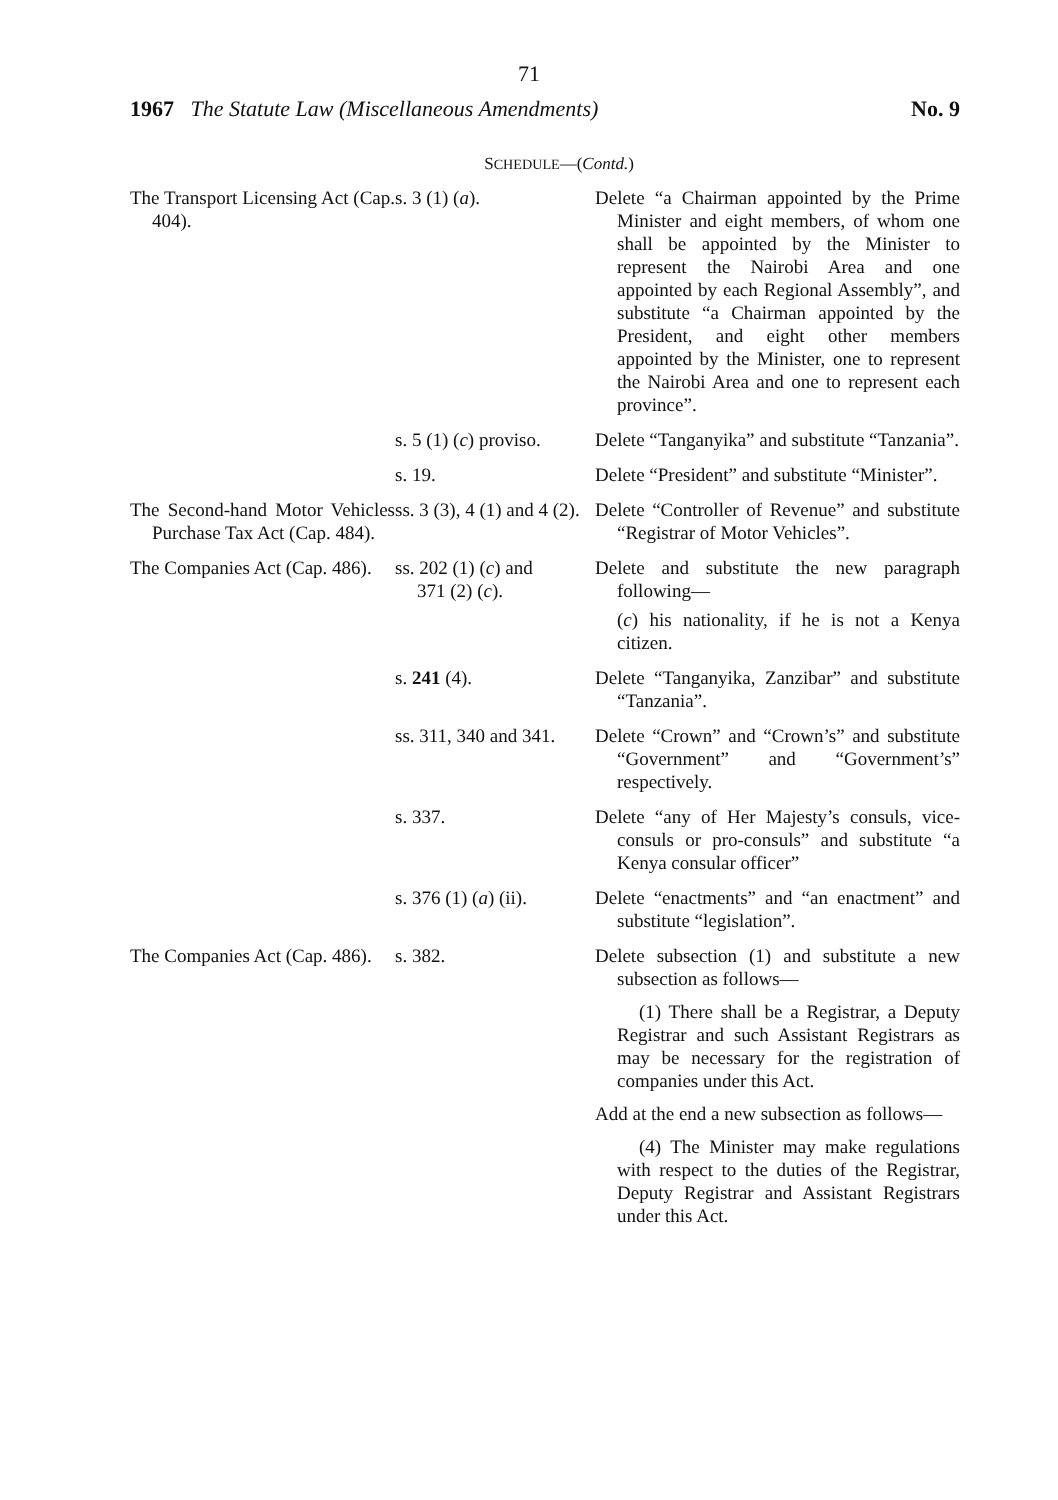71
1967 The Statute Law (Miscellaneous Amendments) No. 9
SCHEDULE—(Contd.)
| The Transport Licensing Act (Cap. 404). | s. 3 (1) ( a ). | Delete “a Chairman appointed by the Prime Minister and eight members, of whom one shall be appointed by the Minister to represent the Nairobi Area and one appointed by each Regional Assembly”, and substitute “a Chairman appointed by the President, and eight other members appointed by the Minister, one to represent the Nairobi Area and one to represent each province”. |
| | s. 5 (1) ( c ) proviso. | Delete “Tanganyika” and substitute “Tanzania”. |
| | s. 19. | Delete “President” and substitute “Minister”. |
| The Second-hand Motor Vehicles Purchase Tax Act (Cap. 484). | ss. 3 (3), 4 (1) and 4 (2). | Delete “Controller of Revenue” and substitute “Registrar of Motor Vehicles”. |
| The Companies Act (Cap. 486). | ss. 202 (1) ( c ) and 371 (2) ( c ). | Delete and substitute the new paragraph following— ( c ) his nationality, if he is not a Kenya citizen. |
| | s. 241 (4). | Delete “Tanganyika, Zanzibar” and substitute “Tanzania”. |
| | ss. 311, 340 and 341. | Delete “Crown” and “Crown’s” and substitute “Government” and “Government’s” respectively. |
| | s. 337. | Delete “any of Her Majesty’s consuls, vice-consuls or pro-consuls” and substitute “a Kenya consular officer” |
| | s. 376 (1) ( a ) (ii). | Delete “enactments” and “an enactment” and substitute “legislation”. |
| The Companies Act (Cap. 486). | s. 382. | Delete subsection (1) and substitute a new subsection as follows— (1) There shall be a Registrar, a Deputy Registrar and such Assistant Registrars as may be necessary for the registration of companies under this Act. Add at the end a new subsection as follows— (4) The Minister may make regulations with respect to the duties of the Registrar, Deputy Registrar and Assistant Registrars under this Act. |